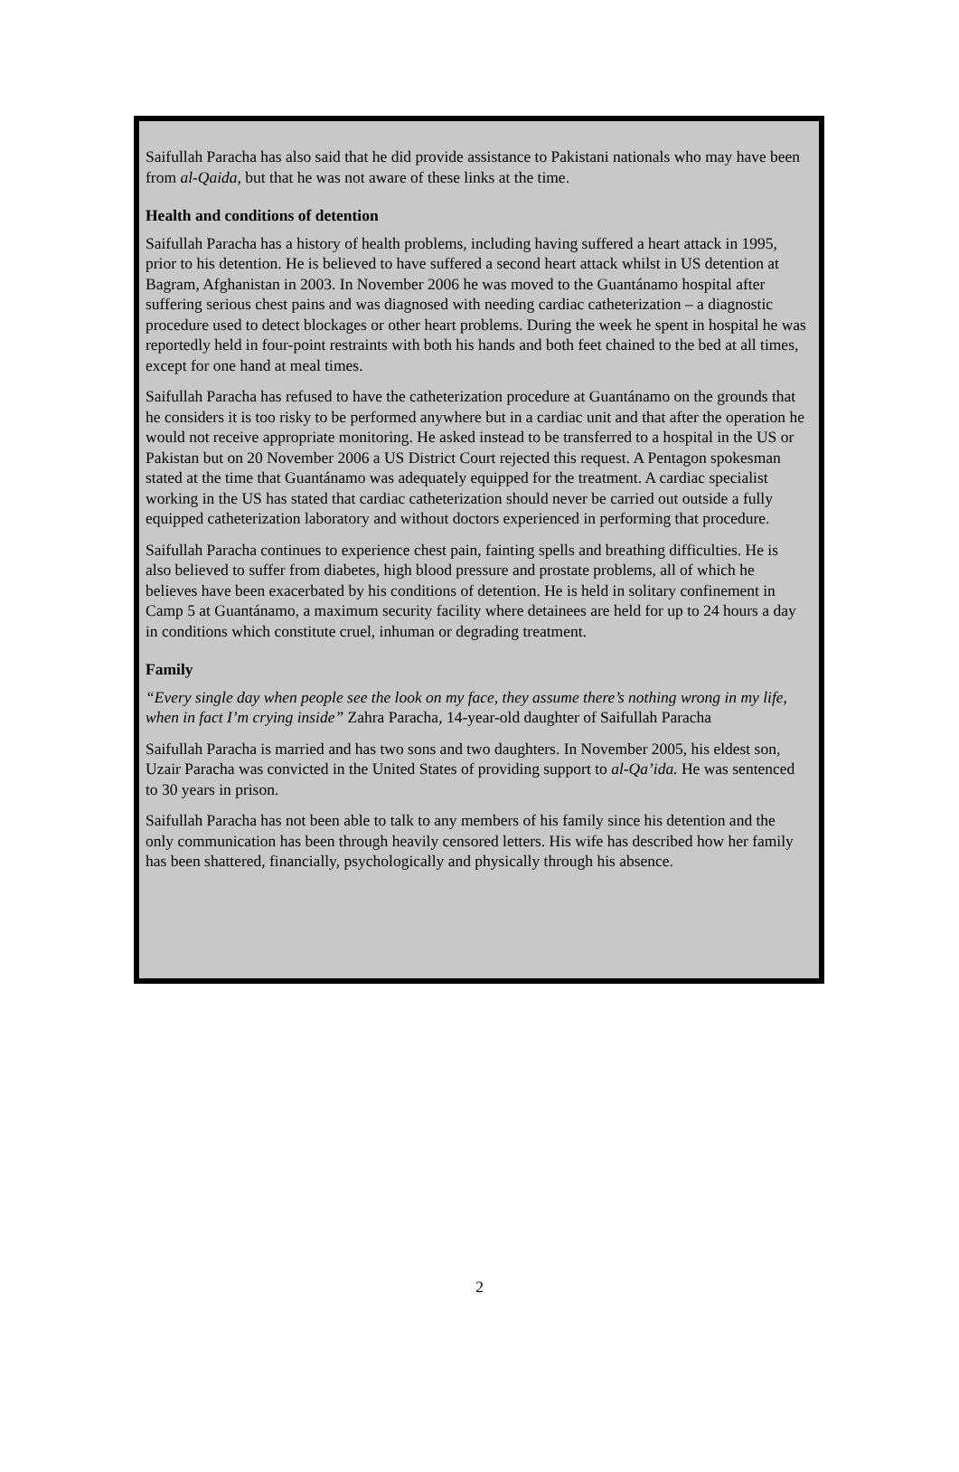Saifullah Paracha has also said that he did provide assistance to Pakistani nationals who may have been from al-Qaida, but that he was not aware of these links at the time.
Health and conditions of detention
Saifullah Paracha has a history of health problems, including having suffered a heart attack in 1995, prior to his detention. He is believed to have suffered a second heart attack whilst in US detention at Bagram, Afghanistan in 2003. In November 2006 he was moved to the Guantánamo hospital after suffering serious chest pains and was diagnosed with needing cardiac catheterization – a diagnostic procedure used to detect blockages or other heart problems. During the week he spent in hospital he was reportedly held in four-point restraints with both his hands and both feet chained to the bed at all times, except for one hand at meal times.
Saifullah Paracha has refused to have the catheterization procedure at Guantánamo on the grounds that he considers it is too risky to be performed anywhere but in a cardiac unit and that after the operation he would not receive appropriate monitoring. He asked instead to be transferred to a hospital in the US or Pakistan but on 20 November 2006 a US District Court rejected this request. A Pentagon spokesman stated at the time that Guantánamo was adequately equipped for the treatment. A cardiac specialist working in the US has stated that cardiac catheterization should never be carried out outside a fully equipped catheterization laboratory and without doctors experienced in performing that procedure.
Saifullah Paracha continues to experience chest pain, fainting spells and breathing difficulties. He is also believed to suffer from diabetes, high blood pressure and prostate problems, all of which he believes have been exacerbated by his conditions of detention. He is held in solitary confinement in Camp 5 at Guantánamo, a maximum security facility where detainees are held for up to 24 hours a day in conditions which constitute cruel, inhuman or degrading treatment.
Family
“Every single day when people see the look on my face, they assume there’s nothing wrong in my life, when in fact I’m crying inside” Zahra Paracha, 14-year-old daughter of Saifullah Paracha
Saifullah Paracha is married and has two sons and two daughters. In November 2005, his eldest son, Uzair Paracha was convicted in the United States of providing support to al-Qa’ida. He was sentenced to 30 years in prison.
Saifullah Paracha has not been able to talk to any members of his family since his detention and the only communication has been through heavily censored letters. His wife has described how her family has been shattered, financially, psychologically and physically through his absence.
2